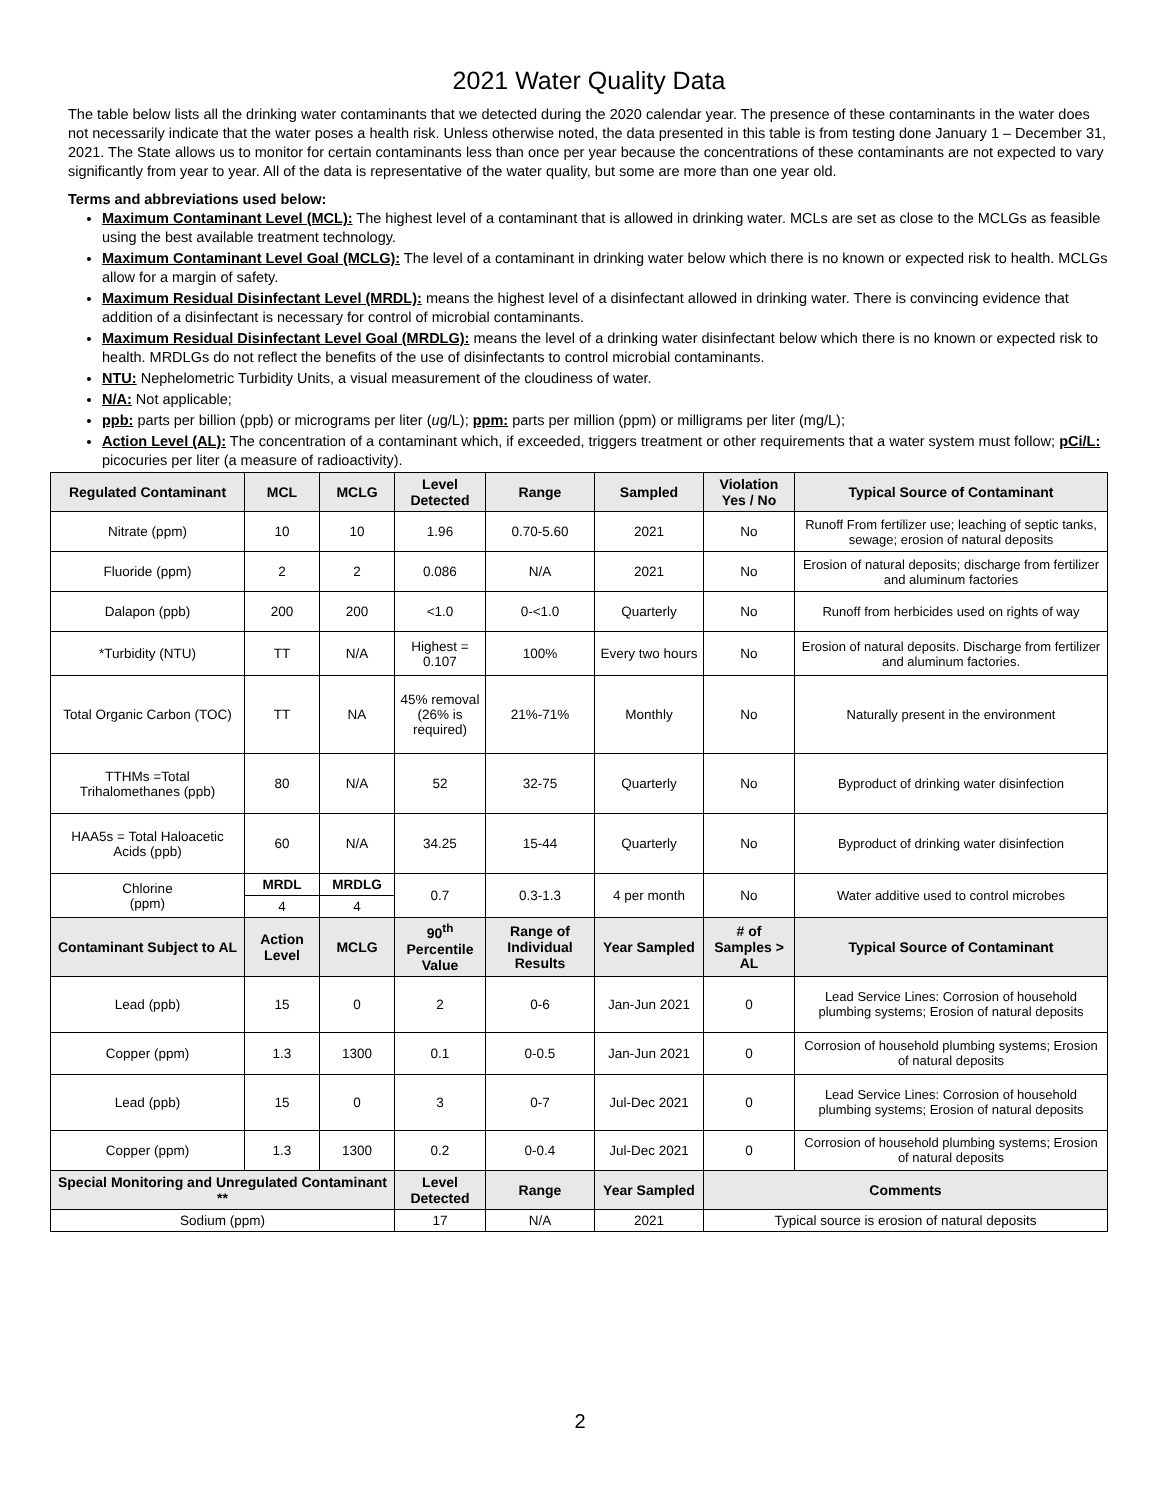2021 Water Quality Data
The table below lists all the drinking water contaminants that we detected during the 2020 calendar year. The presence of these contaminants in the water does not necessarily indicate that the water poses a health risk. Unless otherwise noted, the data presented in this table is from testing done January 1 – December 31, 2021. The State allows us to monitor for certain contaminants less than once per year because the concentrations of these contaminants are not expected to vary significantly from year to year. All of the data is representative of the water quality, but some are more than one year old.
Terms and abbreviations used below:
Maximum Contaminant Level (MCL): The highest level of a contaminant that is allowed in drinking water. MCLs are set as close to the MCLGs as feasible using the best available treatment technology.
Maximum Contaminant Level Goal (MCLG): The level of a contaminant in drinking water below which there is no known or expected risk to health. MCLGs allow for a margin of safety.
Maximum Residual Disinfectant Level (MRDL): means the highest level of a disinfectant allowed in drinking water. There is convincing evidence that addition of a disinfectant is necessary for control of microbial contaminants.
Maximum Residual Disinfectant Level Goal (MRDLG): means the level of a drinking water disinfectant below which there is no known or expected risk to health. MRDLGs do not reflect the benefits of the use of disinfectants to control microbial contaminants.
NTU: Nephelometric Turbidity Units, a visual measurement of the cloudiness of water.
N/A: Not applicable;
ppb: parts per billion (ppb) or micrograms per liter (ug/L); ppm: parts per million (ppm) or milligrams per liter (mg/L);
Action Level (AL): The concentration of a contaminant which, if exceeded, triggers treatment or other requirements that a water system must follow; pCi/L: picocuries per liter (a measure of radioactivity).
| Regulated Contaminant | MCL | MCLG | Level Detected | Range | Sampled | Violation Yes / No | Typical Source of Contaminant |
| --- | --- | --- | --- | --- | --- | --- | --- |
| Nitrate (ppm) | 10 | 10 | 1.96 | 0.70-5.60 | 2021 | No | Runoff From fertilizer use; leaching of septic tanks, sewage; erosion of natural deposits |
| Fluoride (ppm) | 2 | 2 | 0.086 | N/A | 2021 | No | Erosion of natural deposits; discharge from fertilizer and aluminum factories |
| Dalapon (ppb) | 200 | 200 | <1.0 | 0-<1.0 | Quarterly | No | Runoff from herbicides used on rights of way |
| *Turbidity (NTU) | TT | N/A | Highest = 0.107 | 100% | Every two hours | No | Erosion of natural deposits. Discharge from fertilizer and aluminum factories. |
| Total Organic Carbon (TOC) | TT | NA | 45% removal (26% is required) | 21%-71% | Monthly | No | Naturally present in the environment |
| TTHMs =Total Trihalomethanes (ppb) | 80 | N/A | 52 | 32-75 | Quarterly | No | Byproduct of drinking water disinfection |
| HAA5s = Total Haloacetic Acids (ppb) | 60 | N/A | 34.25 | 15-44 | Quarterly | No | Byproduct of drinking water disinfection |
| Chlorine (ppm) | MRDL | MRDLG | 0.7 | 0.3-1.3 | 4 per month | No | Water additive used to control microbes |
| | 4 | 4 | | | | | |
| Contaminant Subject to AL | Action Level | MCLG | 90<sup>th</sup> Percentile Value | Range of Individual Results | Year Sampled | # of Samples > AL | Typical Source of Contaminant |
| Lead (ppb) | 15 | 0 | 2 | 0-6 | Jan-Jun 2021 | 0 | Lead Service Lines: Corrosion of household plumbing systems; Erosion of natural deposits |
| Copper (ppm) | 1.3 | 1300 | 0.1 | 0-0.5 | Jan-Jun 2021 | 0 | Corrosion of household plumbing systems; Erosion of natural deposits |
| Lead (ppb) | 15 | 0 | 3 | 0-7 | Jul-Dec 2021 | 0 | Lead Service Lines: Corrosion of household plumbing systems; Erosion of natural deposits |
| Copper (ppm) | 1.3 | 1300 | 0.2 | 0-0.4 | Jul-Dec 2021 | 0 | Corrosion of household plumbing systems; Erosion of natural deposits |
| Special Monitoring and Unregulated Contaminant ** | | | Level Detected | Range | Year Sampled | Comments | |
| Sodium (ppm) | | | 17 | N/A | 2021 | Typical source is erosion of natural deposits | |
2